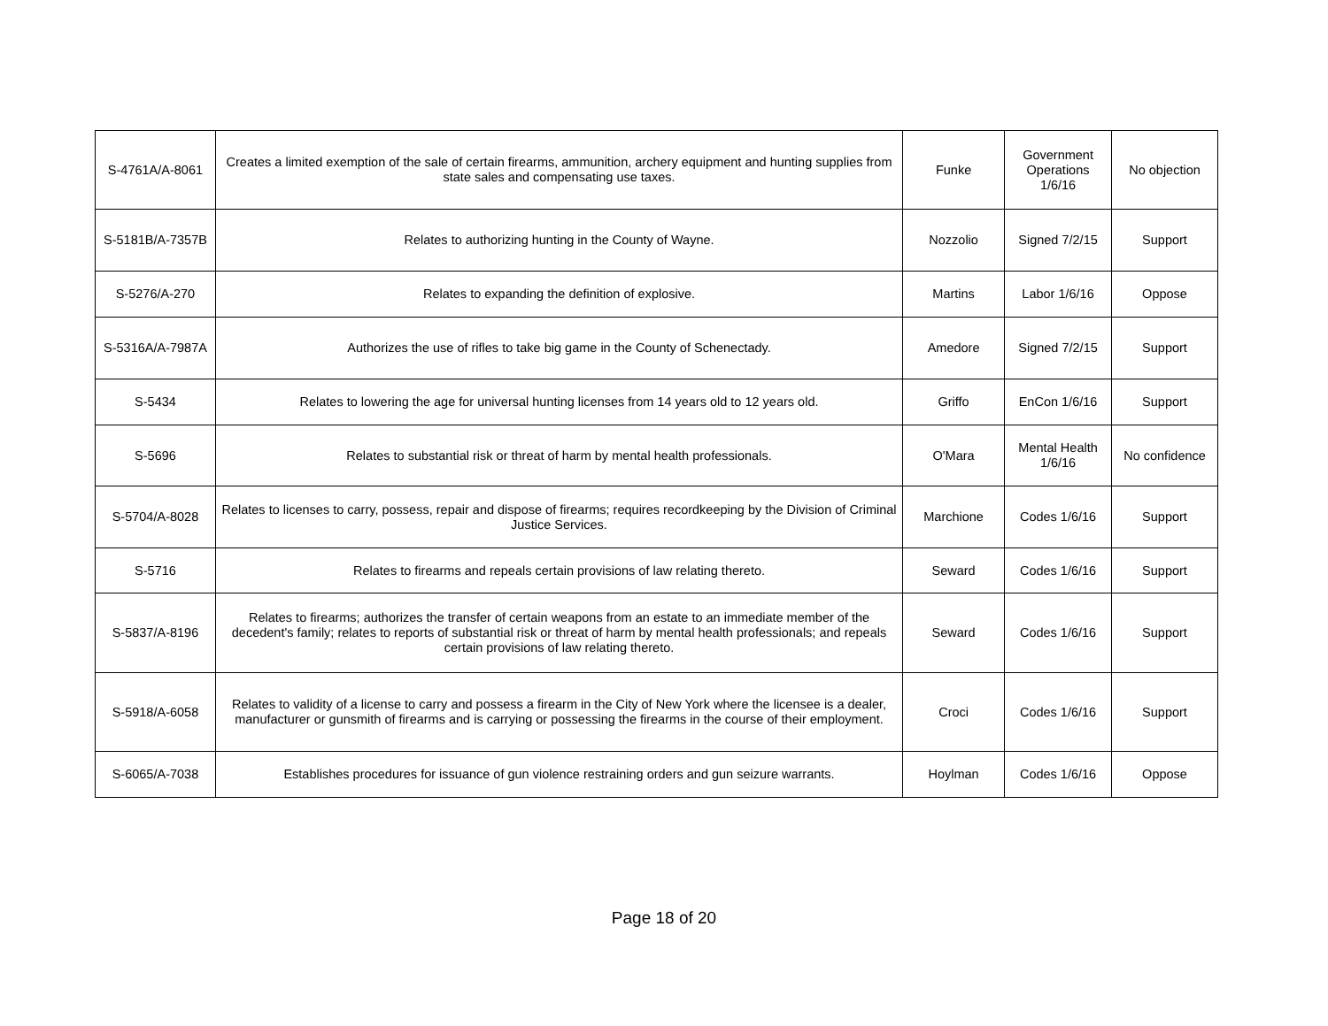| S-4761A/A-8061 | Creates a limited exemption of the sale of certain firearms, ammunition, archery equipment and hunting supplies from state sales and compensating use taxes. | Funke | Government Operations 1/6/16 | No objection |
| S-5181B/A-7357B | Relates to authorizing hunting in the County of Wayne. | Nozzolio | Signed 7/2/15 | Support |
| S-5276/A-270 | Relates to expanding the definition of explosive. | Martins | Labor 1/6/16 | Oppose |
| S-5316A/A-7987A | Authorizes the use of rifles to take big game in the County of Schenectady. | Amedore | Signed 7/2/15 | Support |
| S-5434 | Relates to lowering the age for universal hunting licenses from 14 years old to 12 years old. | Griffo | EnCon 1/6/16 | Support |
| S-5696 | Relates to substantial risk or threat of harm by mental health professionals. | O'Mara | Mental Health 1/6/16 | No confidence |
| S-5704/A-8028 | Relates to licenses to carry, possess, repair and dispose of firearms; requires recordkeeping by the Division of Criminal Justice Services. | Marchione | Codes 1/6/16 | Support |
| S-5716 | Relates to firearms and repeals certain provisions of law relating thereto. | Seward | Codes 1/6/16 | Support |
| S-5837/A-8196 | Relates to firearms; authorizes the transfer of certain weapons from an estate to an immediate member of the decedent's family; relates to reports of substantial risk or threat of harm by mental health professionals; and repeals certain provisions of law relating thereto. | Seward | Codes 1/6/16 | Support |
| S-5918/A-6058 | Relates to validity of a license to carry and possess a firearm in the City of New York where the licensee is a dealer, manufacturer or gunsmith of firearms and is carrying or possessing the firearms in the course of their employment. | Croci | Codes 1/6/16 | Support |
| S-6065/A-7038 | Establishes procedures for issuance of gun violence restraining orders and gun seizure warrants. | Hoylman | Codes 1/6/16 | Oppose |
Page 18 of 20